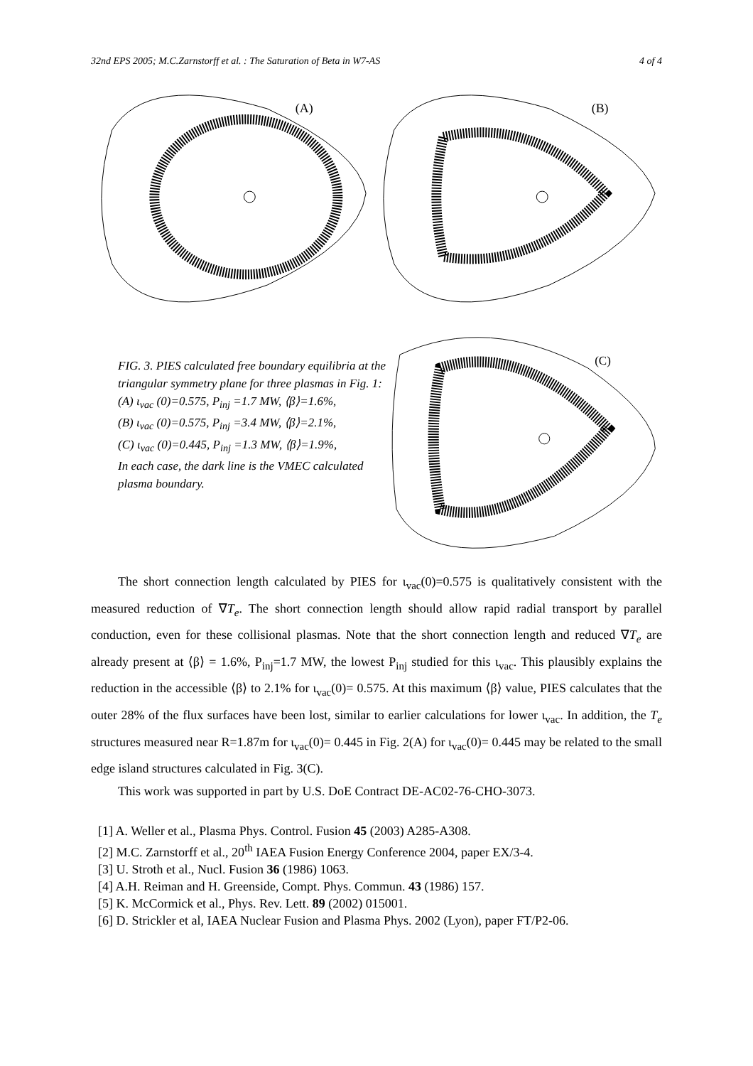32nd EPS 2005; M.C.Zarnstorff et al. : The Saturation of Beta in W7-AS 4 of 4
(A)
(B)
FIG. 3. PIES calculated free boundary equilibria at the triangular symmetry plane for three plasmas in Fig. 1:
(A) ι<sub>vac</sub> (0)=0.575, P<sub>inj</sub> =1.7 MW, ⟨β⟩=1.6%,
(B) ι<sub>vac</sub> (0)=0.575, P<sub>inj</sub> =3.4 MW, ⟨β⟩=2.1%,
(C) ι<sub>vac</sub> (0)=0.445, P<sub>inj</sub> =1.3 MW, ⟨β⟩=1.9%,
In each case, the dark line is the VMEC calculated plasma boundary.
(C)
The short connection length calculated by PIES for ι<sub>vac</sub>(0)=0.575 is qualitatively consistent with the measured reduction of ∇T<sub>e</sub>. The short connection length should allow rapid radial transport by parallel conduction, even for these collisional plasmas. Note that the short connection length and reduced ∇T<sub>e</sub> are already present at ⟨β⟩ = 1.6%, P<sub>inj</sub>=1.7 MW, the lowest P<sub>inj</sub> studied for this ι<sub>vac</sub>. This plausibly explains the reduction in the accessible ⟨β⟩ to 2.1% for ι<sub>vac</sub>(0)= 0.575. At this maximum ⟨β⟩ value, PIES calculates that the outer 28% of the flux surfaces have been lost, similar to earlier calculations for lower ι<sub>vac</sub>. In addition, the T<sub>e</sub> structures measured near R=1.87m for ι<sub>vac</sub>(0)= 0.445 in Fig. 2(A) for ι<sub>vac</sub>(0)= 0.445 may be related to the small edge island structures calculated in Fig. 3(C).
This work was supported in part by U.S. DoE Contract DE-AC02-76-CHO-3073.
[1] A. Weller et al., Plasma Phys. Control. Fusion 45 (2003) A285-A308.
[2] M.C. Zarnstorff et al., 20<sup>th</sup> IAEA Fusion Energy Conference 2004, paper EX/3-4.
[3] U. Stroth et al., Nucl. Fusion 36 (1986) 1063.
[4] A.H. Reiman and H. Greenside, Compt. Phys. Commun. 43 (1986) 157.
[5] K. McCormick et al., Phys. Rev. Lett. 89 (2002) 015001.
[6] D. Strickler et al, IAEA Nuclear Fusion and Plasma Phys. 2002 (Lyon), paper FT/P2-06.